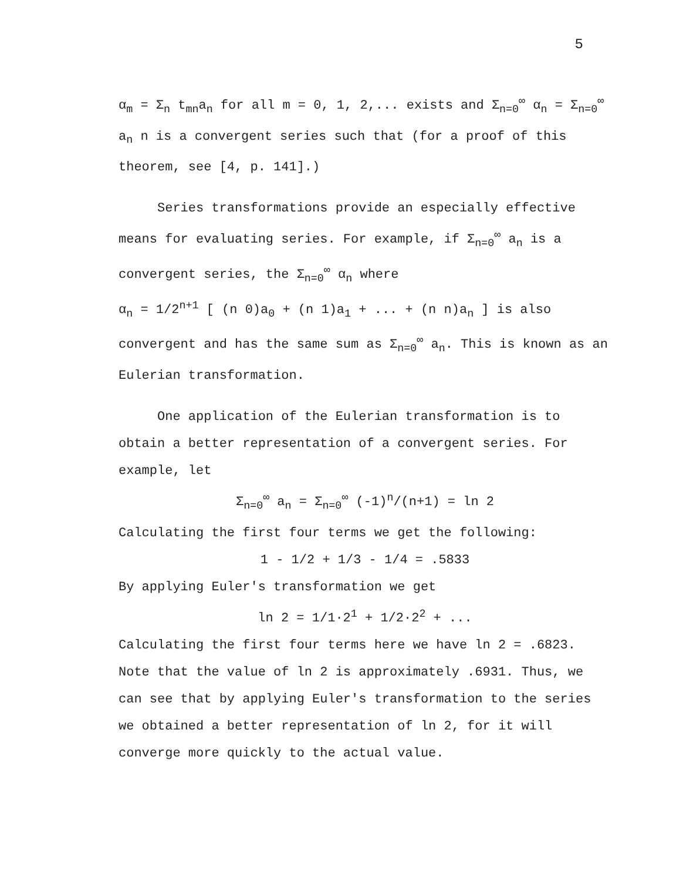5
α<sub>m</sub> = Σ<sub>n</sub> t<sub>mn</sub>a<sub>n</sub> for all m = 0, 1, 2,... exists and Σ<sub>n=0</sub><sup>∞</sup> α<sub>n</sub> = Σ<sub>n=0</sub><sup>∞</sup> a<sub>n</sub> n is a convergent series such that (for a proof of this theorem, see [4, p. 141].)
Series transformations provide an especially effective means for evaluating series. For example, if Σ<sub>n=0</sub><sup>∞</sup> a<sub>n</sub> is a convergent series, the Σ<sub>n=0</sub><sup>∞</sup> α<sub>n</sub> where
α<sub>n</sub> = 1/2<sup>n+1</sup> [ (n 0)a<sub>0</sub> + (n 1)a<sub>1</sub> + ... + (n n)a<sub>n</sub> ] is also convergent and has the same sum as Σ<sub>n=0</sub><sup>∞</sup> a<sub>n</sub>. This is known as an Eulerian transformation.
One application of the Eulerian transformation is to obtain a better representation of a convergent series. For example, let
Σ<sub>n=0</sub><sup>∞</sup> a<sub>n</sub> = Σ<sub>n=0</sub><sup>∞</sup> (-1)<sup>n</sup>/(n+1) = ln 2
Calculating the first four terms we get the following:
1 - 1/2 + 1/3 - 1/4 = .5833
By applying Euler's transformation we get
ln 2 = 1/1·2<sup>1</sup> + 1/2·2<sup>2</sup> + ...
Calculating the first four terms here we have ln 2 = .6823. Note that the value of ln 2 is approximately .6931. Thus, we can see that by applying Euler's transformation to the series we obtained a better representation of ln 2, for it will converge more quickly to the actual value.